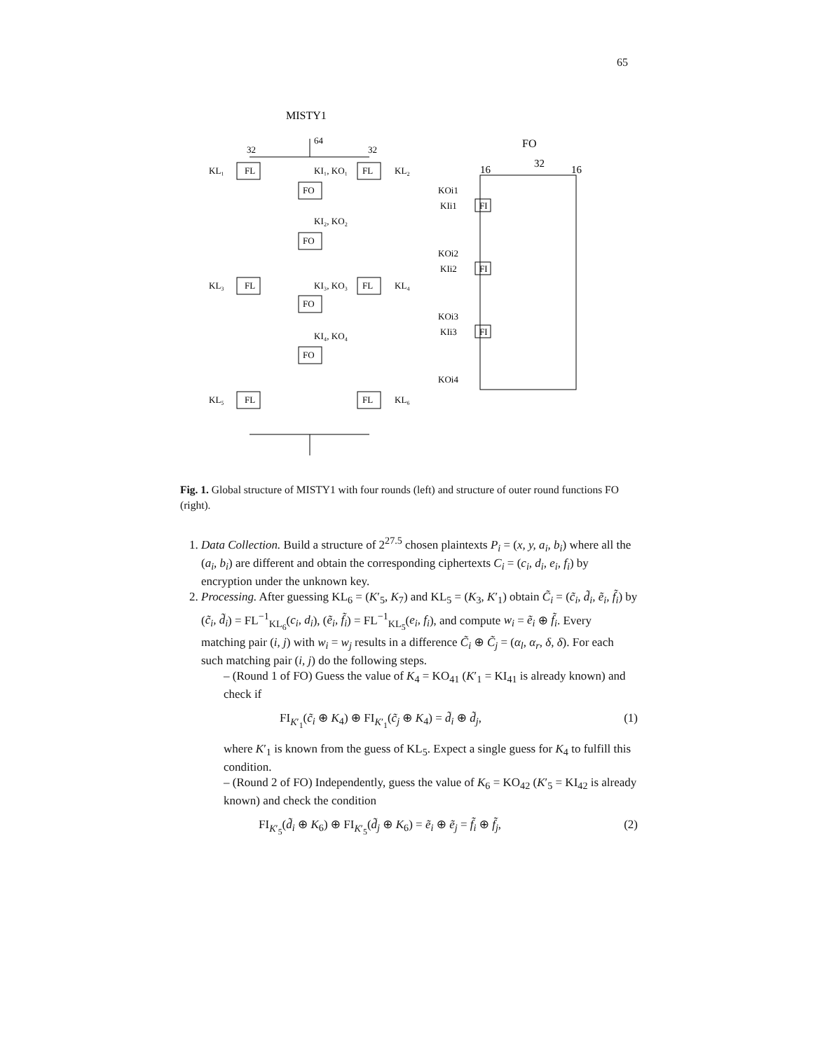65
MISTY1
FO
32
32
64
KL₁
FL
FL
KL₂
KI₁, KO₁
FO
KI₂, KO₂
FO
KL₃
FL
FL
KL₄
KI₃, KO₃
FO
KI₄, KO₄
FO
KL₅
FL
FL
KL₆
16
32
16
KOi1
KIi1
FI
KOi2
KIi2
FI
KOi3
KIi3
FI
KOi4
Fig. 1. Global structure of MISTY1 with four rounds (left) and structure of outer round functions FO (right).
1. Data Collection. Build a structure of 2<sup>27.5</sup> chosen plaintexts P<sub>i</sub> = (x, y, a<sub>i</sub>, b<sub>i</sub>) where all the (a<sub>i</sub>, b<sub>i</sub>) are different and obtain the corresponding ciphertexts C<sub>i</sub> = (c<sub>i</sub>, d<sub>i</sub>, e<sub>i</sub>, f<sub>i</sub>) by encryption under the unknown key.
2. Processing. After guessing KL<sub>6</sub> = (K′<sub>5</sub>, K<sub>7</sub>) and KL<sub>5</sub> = (K<sub>3</sub>, K′<sub>1</sub>) obtain C̃<sub>i</sub> = (c̃<sub>i</sub>, d̃<sub>i</sub>, ẽ<sub>i</sub>, f̃<sub>i</sub>) by (c̃<sub>i</sub>, d̃<sub>i</sub>) = FL<sup>−1</sup><sub>KL<sub>6</sub></sub>(c<sub>i</sub>, d<sub>i</sub>), (ẽ<sub>i</sub>, f̃<sub>i</sub>) = FL<sup>−1</sup><sub>KL<sub>5</sub></sub>(e<sub>i</sub>, f<sub>i</sub>), and compute w<sub>i</sub> = ẽ<sub>i</sub> ⊕ f̃<sub>i</sub>. Every matching pair (i, j) with w<sub>i</sub> = w<sub>j</sub> results in a difference C̃<sub>i</sub> ⊕ C̃<sub>j</sub> = (α<sub>l</sub>, α<sub>r</sub>, δ, δ). For each such matching pair (i, j) do the following steps.
– (Round 1 of FO) Guess the value of K<sub>4</sub> = KO<sub>41</sub> (K′<sub>1</sub> = KI<sub>41</sub> is already known) and check if
FI<sub>K′<sub>1</sub></sub>(c̃<sub>i</sub> ⊕ K<sub>4</sub>) ⊕ FI<sub>K′<sub>1</sub></sub>(c̃<sub>j</sub> ⊕ K<sub>4</sub>) = d̃<sub>i</sub> ⊕ d̃<sub>j</sub>, (1)
where K′<sub>1</sub> is known from the guess of KL<sub>5</sub>. Expect a single guess for K<sub>4</sub> to fulfill this condition.
– (Round 2 of FO) Independently, guess the value of K<sub>6</sub> = KO<sub>42</sub> (K′<sub>5</sub> = KI<sub>42</sub> is already known) and check the condition
FI<sub>K′<sub>5</sub></sub>(d̃<sub>i</sub> ⊕ K<sub>6</sub>) ⊕ FI<sub>K′<sub>5</sub></sub>(d̃<sub>j</sub> ⊕ K<sub>6</sub>) = ẽ<sub>i</sub> ⊕ ẽ<sub>j</sub> = f̃<sub>i</sub> ⊕ f̃<sub>j</sub>, (2)